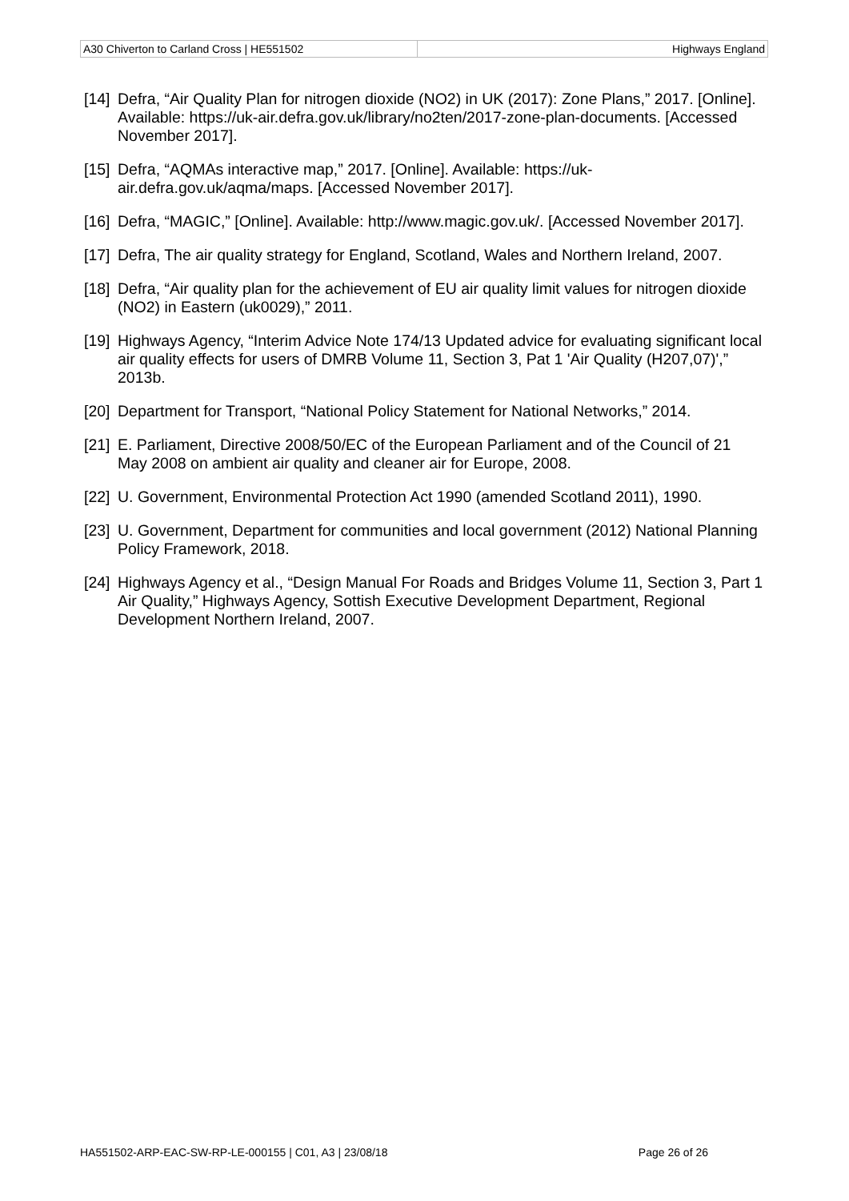| A30 Chiverton to Carland Cross / HE551502 | Highways England |
[14] Defra, “Air Quality Plan for nitrogen dioxide (NO2) in UK (2017): Zone Plans,” 2017. [Online]. Available: https://uk-air.defra.gov.uk/library/no2ten/2017-zone-plan-documents. [Accessed November 2017].
[15] Defra, “AQMAs interactive map,” 2017. [Online]. Available: https://uk-air.defra.gov.uk/aqma/maps. [Accessed November 2017].
[16] Defra, “MAGIC,” [Online]. Available: http://www.magic.gov.uk/. [Accessed November 2017].
[17] Defra, The air quality strategy for England, Scotland, Wales and Northern Ireland, 2007.
[18] Defra, “Air quality plan for the achievement of EU air quality limit values for nitrogen dioxide (NO2) in Eastern (uk0029),” 2011.
[19] Highways Agency, “Interim Advice Note 174/13 Updated advice for evaluating significant local air quality effects for users of DMRB Volume 11, Section 3, Pat 1 'Air Quality (H207,07)',” 2013b.
[20] Department for Transport, “National Policy Statement for National Networks,” 2014.
[21] E. Parliament, Directive 2008/50/EC of the European Parliament and of the Council of 21 May 2008 on ambient air quality and cleaner air for Europe, 2008.
[22] U. Government, Environmental Protection Act 1990 (amended Scotland 2011), 1990.
[23] U. Government, Department for communities and local government (2012) National Planning Policy Framework, 2018.
[24] Highways Agency et al., “Design Manual For Roads and Bridges Volume 11, Section 3, Part 1 Air Quality,” Highways Agency, Sottish Executive Development Department, Regional Development Northern Ireland, 2007.
HA551502-ARP-EAC-SW-RP-LE-000155 | C01, A3 | 23/08/18 Page 26 of 26